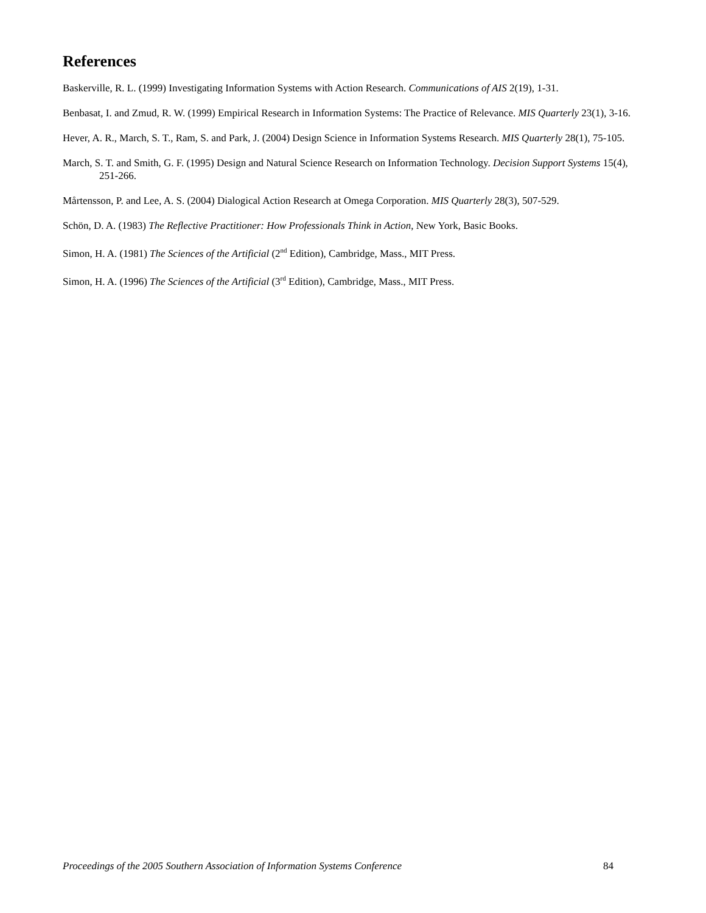References
Baskerville, R. L. (1999) Investigating Information Systems with Action Research. Communications of AIS 2(19), 1-31.
Benbasat, I. and Zmud, R. W. (1999) Empirical Research in Information Systems: The Practice of Relevance. MIS Quarterly 23(1), 3-16.
Hever, A. R., March, S. T., Ram, S. and Park, J. (2004) Design Science in Information Systems Research. MIS Quarterly 28(1), 75-105.
March, S. T. and Smith, G. F. (1995) Design and Natural Science Research on Information Technology. Decision Support Systems 15(4), 251-266.
Mårtensson, P. and Lee, A. S. (2004) Dialogical Action Research at Omega Corporation. MIS Quarterly 28(3), 507-529.
Schön, D. A. (1983) The Reflective Practitioner: How Professionals Think in Action, New York, Basic Books.
Simon, H. A. (1981) The Sciences of the Artificial (2<sup>nd</sup> Edition), Cambridge, Mass., MIT Press.
Simon, H. A. (1996) The Sciences of the Artificial (3<sup>rd</sup> Edition), Cambridge, Mass., MIT Press.
Proceedings of the 2005 Southern Association of Information Systems Conference 84